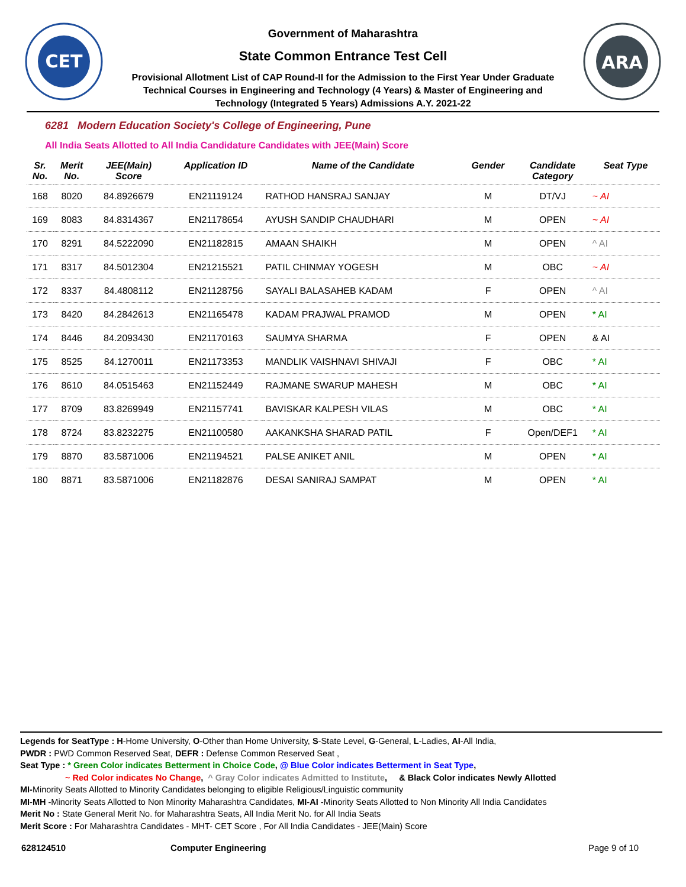CET
Government of Maharashtra
State Common Entrance Test Cell
Provisional Allotment List of CAP Round-II for the Admission to the First Year Under Graduate
Technical Courses in Engineering and Technology (4 Years) & Master of Engineering and
Technology (Integrated 5 Years) Admissions A.Y. 2021-22
ARA
6281 Modern Education Society's College of Engineering, Pune
All India Seats Allotted to All India Candidature Candidates with JEE(Main) Score
| Sr. No. | Merit No. | JEE(Main) Score | Application ID | Name of the Candidate | Gender | Candidate Category | Seat Type |
| --- | --- | --- | --- | --- | --- | --- | --- |
| 168 | 8020 | 84.8926679 | EN21119124 | RATHOD HANSRAJ SANJAY | M | DT/VJ | ~ AI |
| 169 | 8083 | 84.8314367 | EN21178654 | AYUSH SANDIP CHAUDHARI | M | OPEN | ~ AI |
| 170 | 8291 | 84.5222090 | EN21182815 | AMAAN SHAIKH | M | OPEN | ^ AI |
| 171 | 8317 | 84.5012304 | EN21215521 | PATIL CHINMAY YOGESH | M | OBC | ~ AI |
| 172 | 8337 | 84.4808112 | EN21128756 | SAYALI BALASAHEB KADAM | F | OPEN | ^ AI |
| 173 | 8420 | 84.2842613 | EN21165478 | KADAM PRAJWAL PRAMOD | M | OPEN | * AI |
| 174 | 8446 | 84.2093430 | EN21170163 | SAUMYA SHARMA | F | OPEN | & AI |
| 175 | 8525 | 84.1270011 | EN21173353 | MANDLIK VAISHNAVI SHIVAJI | F | OBC | * AI |
| 176 | 8610 | 84.0515463 | EN21152449 | RAJMANE SWARUP MAHESH | M | OBC | * AI |
| 177 | 8709 | 83.8269949 | EN21157741 | BAVISKAR KALPESH VILAS | M | OBC | * AI |
| 178 | 8724 | 83.8232275 | EN21100580 | AAKANKSHA SHARAD PATIL | F | Open/DEF1 | * AI |
| 179 | 8870 | 83.5871006 | EN21194521 | PALSE ANIKET ANIL | M | OPEN | * AI |
| 180 | 8871 | 83.5871006 | EN21182876 | DESAI SANIRAJ SAMPAT | M | OPEN | * AI |
Legends for SeatType : H-Home University, O-Other than Home University, S-State Level, G-General, L-Ladies, AI-All India,
PWDR : PWD Common Reserved Seat, DEFR : Defense Common Reserved Seat ,
Seat Type : * Green Color indicates Betterment in Choice Code, @ Blue Color indicates Betterment in Seat Type,
~ Red Color indicates No Change, ^ Gray Color indicates Admitted to Institute, & Black Color indicates Newly Allotted
MI-Minority Seats Allotted to Minority Candidates belonging to eligible Religious/Linguistic community
MI-MH -Minority Seats Allotted to Non Minority Maharashtra Candidates, MI-AI -Minority Seats Allotted to Non Minority All India Candidates
Merit No : State General Merit No. for Maharashtra Seats, All India Merit No. for All India Seats
Merit Score : For Maharashtra Candidates - MHT- CET Score , For All India Candidates - JEE(Main) Score
628124510 Computer Engineering Page 9 of 10